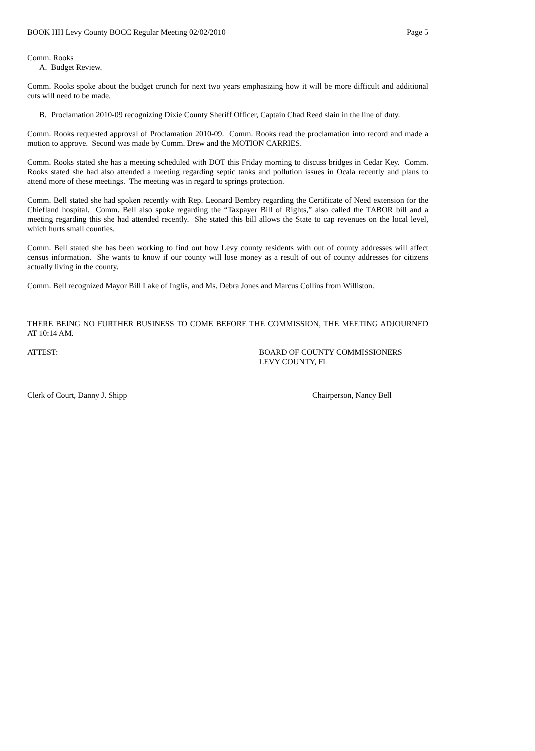BOOK HH Levy County BOCC Regular Meeting 02/02/2010 Page 5
Comm. Rooks
A. Budget Review.
Comm. Rooks spoke about the budget crunch for next two years emphasizing how it will be more difficult and additional cuts will need to be made.
B. Proclamation 2010-09 recognizing Dixie County Sheriff Officer, Captain Chad Reed slain in the line of duty.
Comm. Rooks requested approval of Proclamation 2010-09. Comm. Rooks read the proclamation into record and made a motion to approve. Second was made by Comm. Drew and the MOTION CARRIES.
Comm. Rooks stated she has a meeting scheduled with DOT this Friday morning to discuss bridges in Cedar Key. Comm. Rooks stated she had also attended a meeting regarding septic tanks and pollution issues in Ocala recently and plans to attend more of these meetings. The meeting was in regard to springs protection.
Comm. Bell stated she had spoken recently with Rep. Leonard Bembry regarding the Certificate of Need extension for the Chiefland hospital. Comm. Bell also spoke regarding the “Taxpayer Bill of Rights,” also called the TABOR bill and a meeting regarding this she had attended recently. She stated this bill allows the State to cap revenues on the local level, which hurts small counties.
Comm. Bell stated she has been working to find out how Levy county residents with out of county addresses will affect census information. She wants to know if our county will lose money as a result of out of county addresses for citizens actually living in the county.
Comm. Bell recognized Mayor Bill Lake of Inglis, and Ms. Debra Jones and Marcus Collins from Williston.
THERE BEING NO FURTHER BUSINESS TO COME BEFORE THE COMMISSION, THE MEETING ADJOURNED AT 10:14 AM.
ATTEST: BOARD OF COUNTY COMMISSIONERS
LEVY COUNTY, FL
Clerk of Court, Danny J. Shipp Chairperson, Nancy Bell